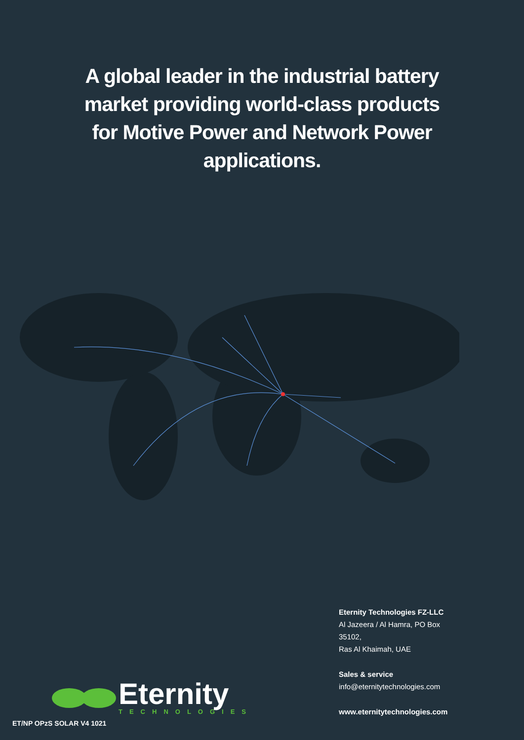A global leader in the industrial battery
market providing world-class products
for Motive Power and Network Power
applications.
Eternity
TECHNOLOGIES
Eternity Technologies FZ-LLC
Al Jazeera / Al Hamra, PO Box 35102,
Ras Al Khaimah, UAE
Sales & service
info@eternitytechnologies.com
www.eternitytechnologies.com
ET/NP OPzS SOLAR V4 1021